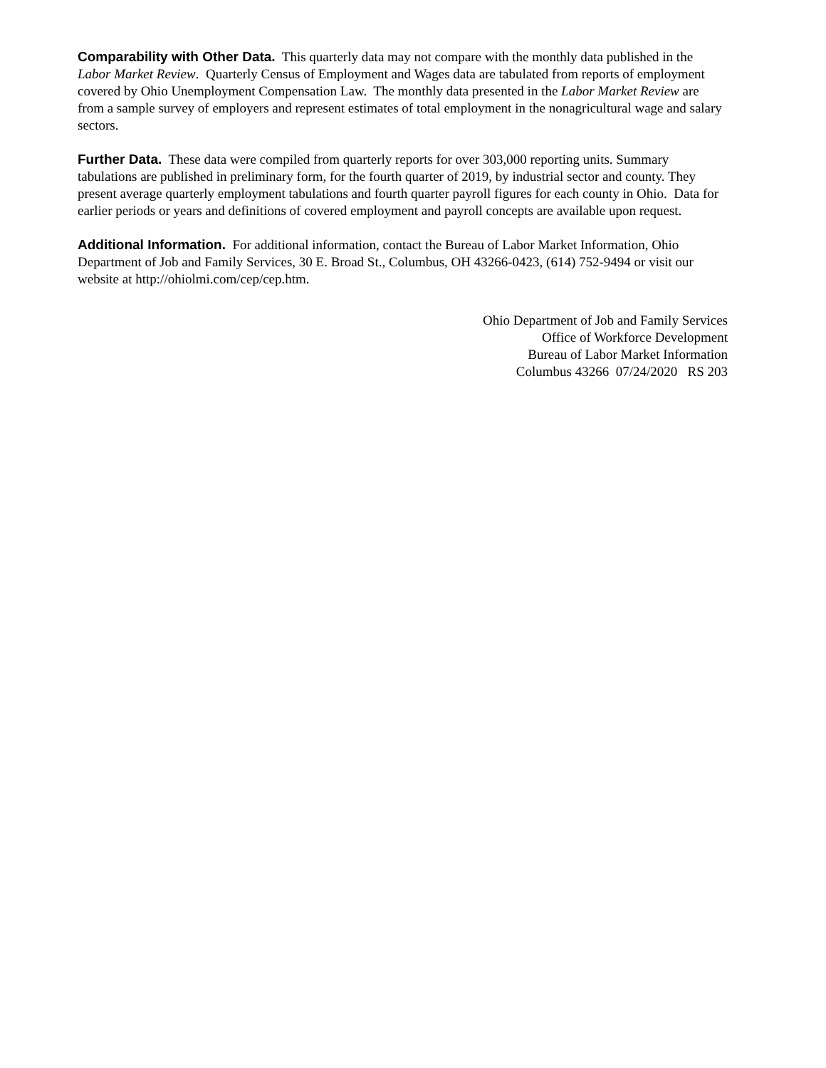Comparability with Other Data. This quarterly data may not compare with the monthly data published in the Labor Market Review. Quarterly Census of Employment and Wages data are tabulated from reports of employment covered by Ohio Unemployment Compensation Law. The monthly data presented in the Labor Market Review are from a sample survey of employers and represent estimates of total employment in the nonagricultural wage and salary sectors.
Further Data. These data were compiled from quarterly reports for over 303,000 reporting units. Summary tabulations are published in preliminary form, for the fourth quarter of 2019, by industrial sector and county. They present average quarterly employment tabulations and fourth quarter payroll figures for each county in Ohio. Data for earlier periods or years and definitions of covered employment and payroll concepts are available upon request.
Additional Information. For additional information, contact the Bureau of Labor Market Information, Ohio Department of Job and Family Services, 30 E. Broad St., Columbus, OH 43266-0423, (614) 752-9494 or visit our website at http://ohiolmi.com/cep/cep.htm.
Ohio Department of Job and Family Services
Office of Workforce Development
Bureau of Labor Market Information
Columbus 43266 07/24/2020 RS 203